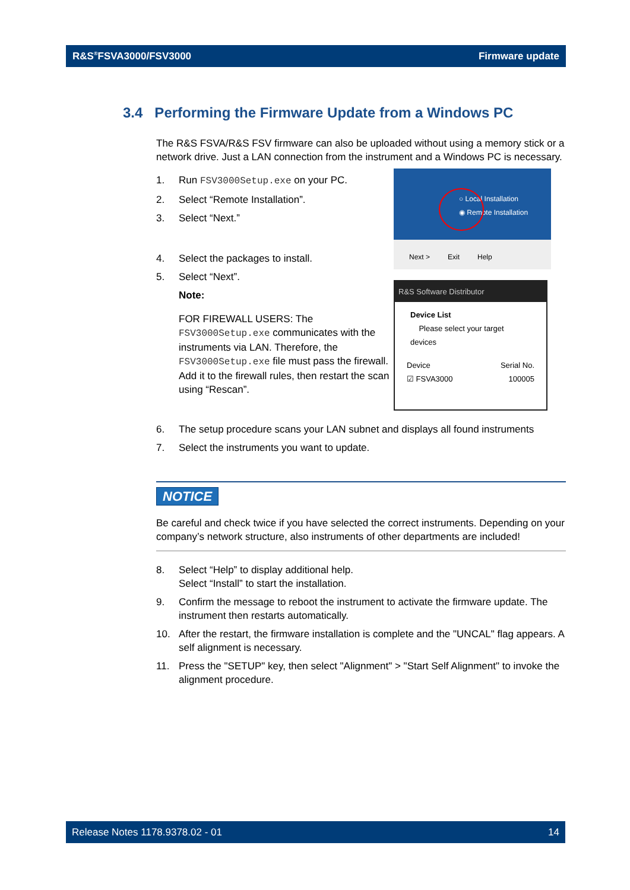R&S<sup>®</sup>FSVA3000/FSV3000 Firmware update
3.4 Performing the Firmware Update from a Windows PC
The R&S FSVA/R&S FSV firmware can also be uploaded without using a memory stick or a network drive. Just a LAN connection from the instrument and a Windows PC is necessary.
1. Run FSV3000Setup.exe on your PC.
2. Select “Remote Installation”.
3. Select “Next.”
4. Select the packages to install.
5. Select “Next”.
Note:
FOR FIREWALL USERS: The FSV3000Setup.exe communicates with the instruments via LAN. Therefore, the FSV3000Setup.exe file must pass the firewall. Add it to the firewall rules, then restart the scan using “Rescan”.
○ Local Installation
◉ Remote Installation
Next > Exit Help
R&S Software Distributor
Device List
Please select your target devices
Device Serial No.
☑ FSVA3000 100005
6. The setup procedure scans your LAN subnet and displays all found instruments
7. Select the instruments you want to update.
NOTICE
Be careful and check twice if you have selected the correct instruments. Depending on your company’s network structure, also instruments of other departments are included!
8. Select “Help” to display additional help.
Select “Install” to start the installation.
9. Confirm the message to reboot the instrument to activate the firmware update. The instrument then restarts automatically.
10. After the restart, the firmware installation is complete and the "UNCAL" flag appears. A self alignment is necessary.
11. Press the "SETUP" key, then select "Alignment" > "Start Self Alignment" to invoke the alignment procedure.
Release Notes 1178.9378.02 - 01 14